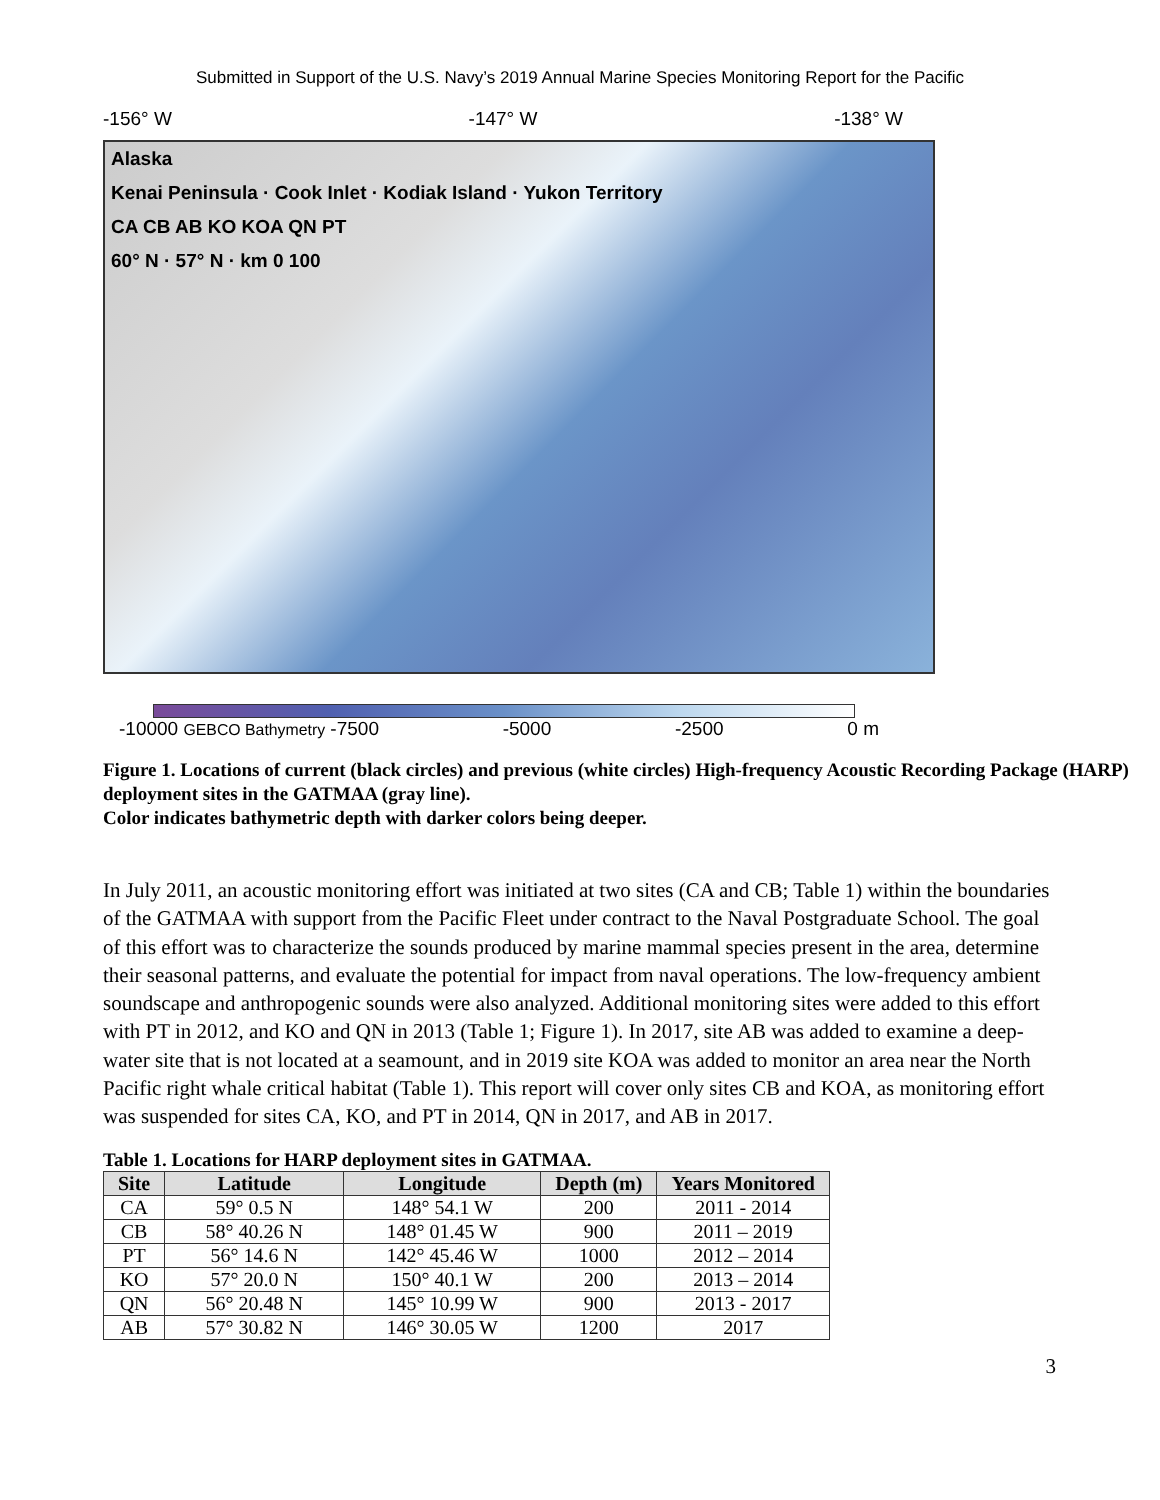Submitted in Support of the U.S. Navy’s 2019 Annual Marine Species Monitoring Report for the Pacific
-156° W -147° W -138° W
Alaska
Kenai Peninsula · Cook Inlet · Kodiak Island · Yukon Territory
CA CB AB KO KOA QN PT
60° N · 57° N · km 0 100
-10000 GEBCO Bathymetry -7500 -5000 -2500 0 m
Figure 1. Locations of current (black circles) and previous (white circles) High-frequency Acoustic Recording Package (HARP) deployment sites in the GATMAA (gray line).
Color indicates bathymetric depth with darker colors being deeper.
In July 2011, an acoustic monitoring effort was initiated at two sites (CA and CB; Table 1) within the boundaries of the GATMAA with support from the Pacific Fleet under contract to the Naval Postgraduate School. The goal of this effort was to characterize the sounds produced by marine mammal species present in the area, determine their seasonal patterns, and evaluate the potential for impact from naval operations. The low-frequency ambient soundscape and anthropogenic sounds were also analyzed. Additional monitoring sites were added to this effort with PT in 2012, and KO and QN in 2013 (Table 1; Figure 1). In 2017, site AB was added to examine a deep-water site that is not located at a seamount, and in 2019 site KOA was added to monitor an area near the North Pacific right whale critical habitat (Table 1). This report will cover only sites CB and KOA, as monitoring effort was suspended for sites CA, KO, and PT in 2014, QN in 2017, and AB in 2017.
Table 1. Locations for HARP deployment sites in GATMAA.
| Site | Latitude | Longitude | Depth (m) | Years Monitored |
| --- | --- | --- | --- | --- |
| CA | 59° 0.5 N | 148° 54.1 W | 200 | 2011 - 2014 |
| CB | 58° 40.26 N | 148° 01.45 W | 900 | 2011 – 2019 |
| PT | 56° 14.6 N | 142° 45.46 W | 1000 | 2012 – 2014 |
| KO | 57° 20.0 N | 150° 40.1 W | 200 | 2013 – 2014 |
| QN | 56° 20.48 N | 145° 10.99 W | 900 | 2013 - 2017 |
| AB | 57° 30.82 N | 146° 30.05 W | 1200 | 2017 |
3